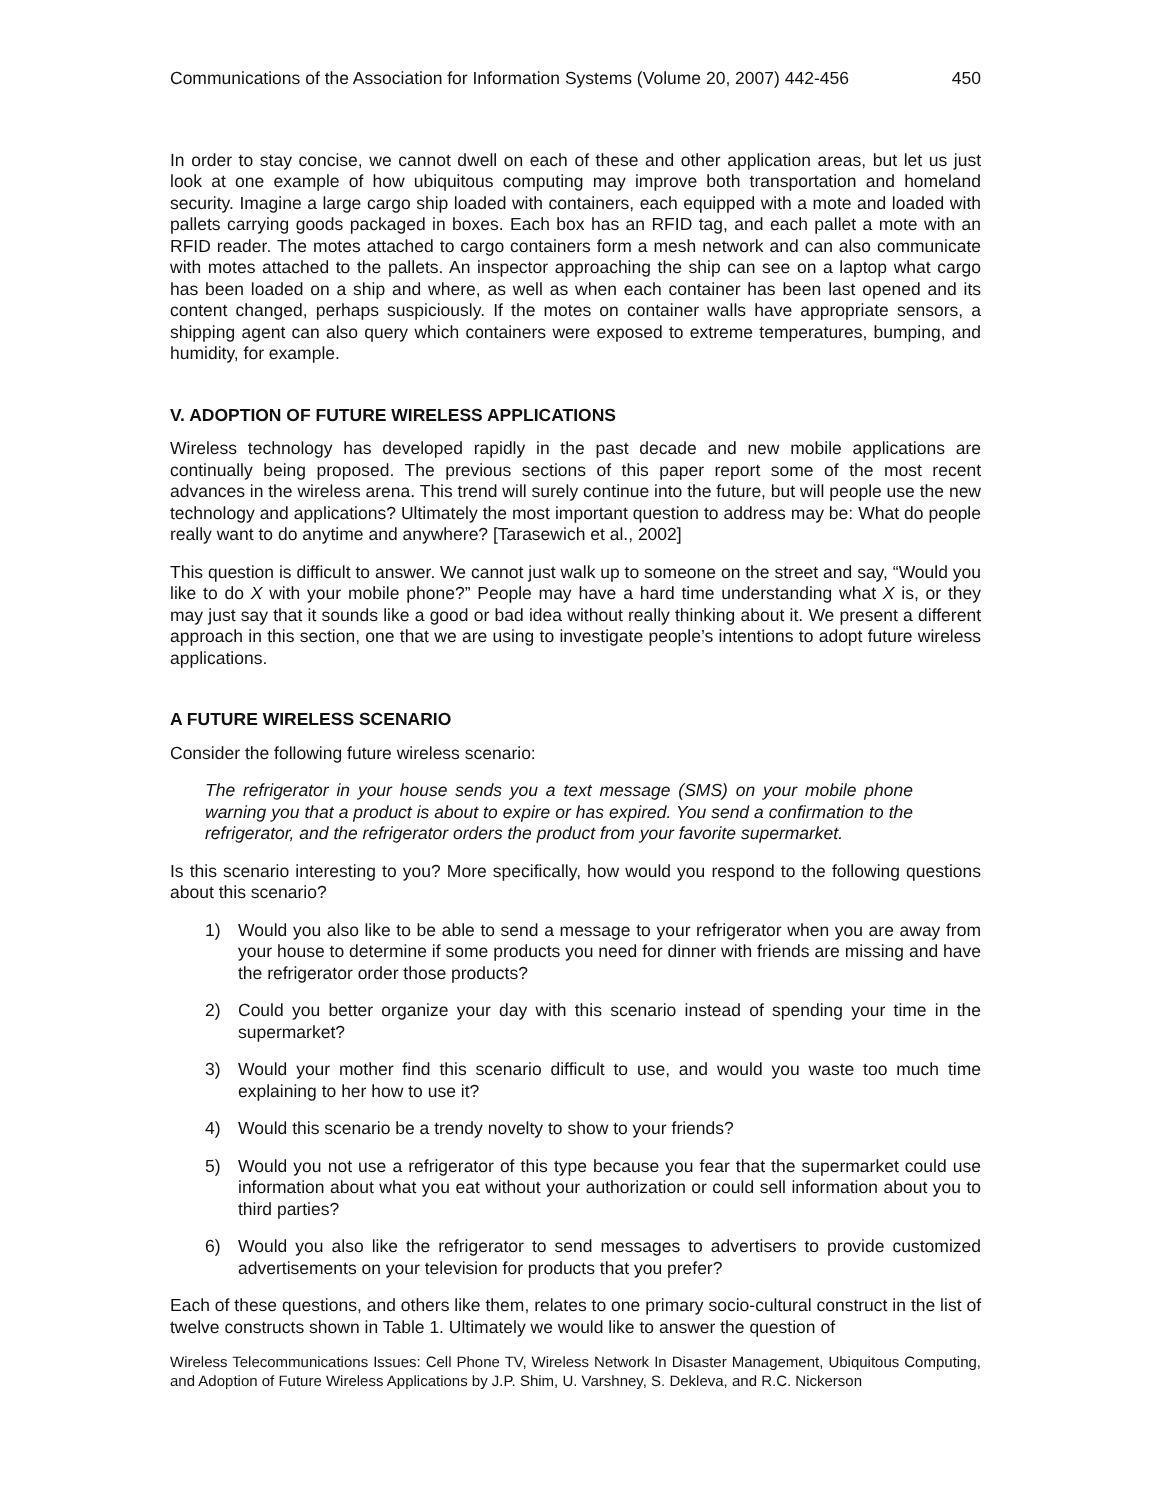Communications of the Association for Information Systems (Volume 20, 2007) 442-456 450
In order to stay concise, we cannot dwell on each of these and other application areas, but let us just look at one example of how ubiquitous computing may improve both transportation and homeland security. Imagine a large cargo ship loaded with containers, each equipped with a mote and loaded with pallets carrying goods packaged in boxes. Each box has an RFID tag, and each pallet a mote with an RFID reader. The motes attached to cargo containers form a mesh network and can also communicate with motes attached to the pallets. An inspector approaching the ship can see on a laptop what cargo has been loaded on a ship and where, as well as when each container has been last opened and its content changed, perhaps suspiciously. If the motes on container walls have appropriate sensors, a shipping agent can also query which containers were exposed to extreme temperatures, bumping, and humidity, for example.
V. ADOPTION OF FUTURE WIRELESS APPLICATIONS
Wireless technology has developed rapidly in the past decade and new mobile applications are continually being proposed. The previous sections of this paper report some of the most recent advances in the wireless arena. This trend will surely continue into the future, but will people use the new technology and applications? Ultimately the most important question to address may be: What do people really want to do anytime and anywhere? [Tarasewich et al., 2002]
This question is difficult to answer. We cannot just walk up to someone on the street and say, “Would you like to do X with your mobile phone?” People may have a hard time understanding what X is, or they may just say that it sounds like a good or bad idea without really thinking about it. We present a different approach in this section, one that we are using to investigate people’s intentions to adopt future wireless applications.
A FUTURE WIRELESS SCENARIO
Consider the following future wireless scenario:
The refrigerator in your house sends you a text message (SMS) on your mobile phone warning you that a product is about to expire or has expired. You send a confirmation to the refrigerator, and the refrigerator orders the product from your favorite supermarket.
Is this scenario interesting to you? More specifically, how would you respond to the following questions about this scenario?
1) Would you also like to be able to send a message to your refrigerator when you are away from your house to determine if some products you need for dinner with friends are missing and have the refrigerator order those products?
2) Could you better organize your day with this scenario instead of spending your time in the supermarket?
3) Would your mother find this scenario difficult to use, and would you waste too much time explaining to her how to use it?
4) Would this scenario be a trendy novelty to show to your friends?
5) Would you not use a refrigerator of this type because you fear that the supermarket could use information about what you eat without your authorization or could sell information about you to third parties?
6) Would you also like the refrigerator to send messages to advertisers to provide customized advertisements on your television for products that you prefer?
Each of these questions, and others like them, relates to one primary socio-cultural construct in the list of twelve constructs shown in Table 1. Ultimately we would like to answer the question of
Wireless Telecommunications Issues: Cell Phone TV, Wireless Network In Disaster Management, Ubiquitous Computing, and Adoption of Future Wireless Applications by J.P. Shim, U. Varshney, S. Dekleva, and R.C. Nickerson